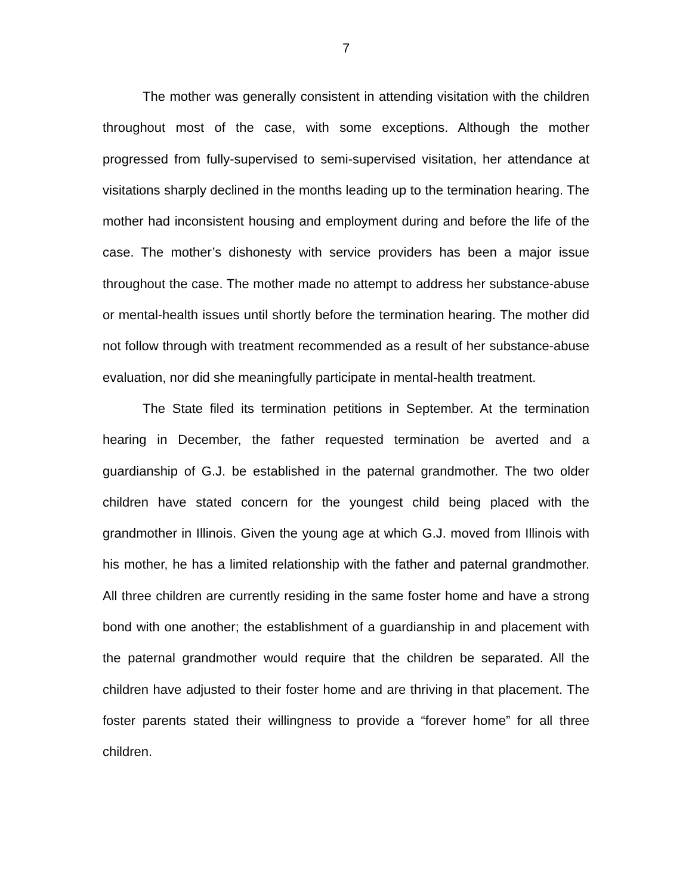7
The mother was generally consistent in attending visitation with the children throughout most of the case, with some exceptions. Although the mother progressed from fully-supervised to semi-supervised visitation, her attendance at visitations sharply declined in the months leading up to the termination hearing. The mother had inconsistent housing and employment during and before the life of the case. The mother’s dishonesty with service providers has been a major issue throughout the case. The mother made no attempt to address her substance-abuse or mental-health issues until shortly before the termination hearing. The mother did not follow through with treatment recommended as a result of her substance-abuse evaluation, nor did she meaningfully participate in mental-health treatment.
The State filed its termination petitions in September. At the termination hearing in December, the father requested termination be averted and a guardianship of G.J. be established in the paternal grandmother. The two older children have stated concern for the youngest child being placed with the grandmother in Illinois. Given the young age at which G.J. moved from Illinois with his mother, he has a limited relationship with the father and paternal grandmother. All three children are currently residing in the same foster home and have a strong bond with one another; the establishment of a guardianship in and placement with the paternal grandmother would require that the children be separated. All the children have adjusted to their foster home and are thriving in that placement. The foster parents stated their willingness to provide a “forever home” for all three children.